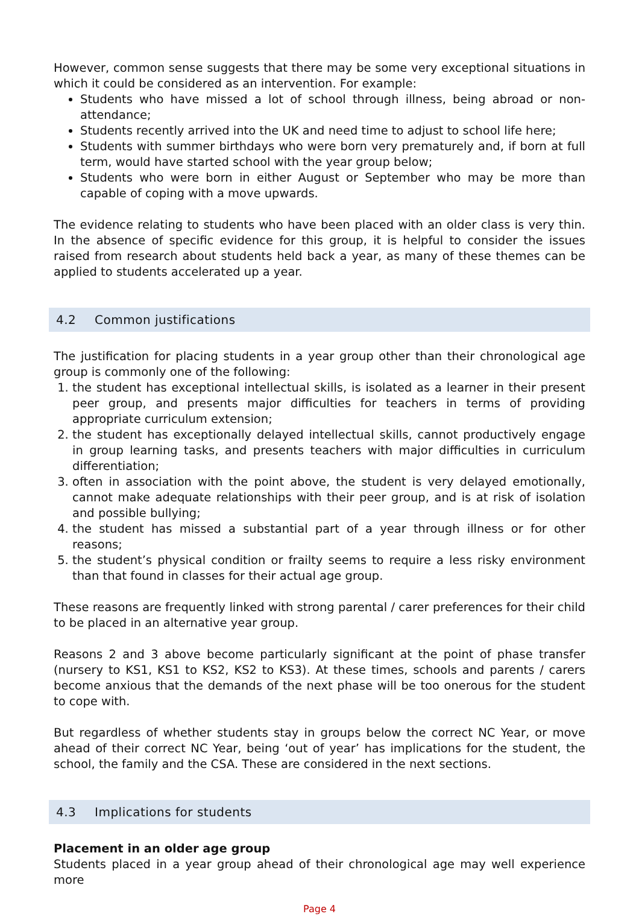However, common sense suggests that there may be some very exceptional situations in which it could be considered as an intervention. For example:
Students who have missed a lot of school through illness, being abroad or non-attendance;
Students recently arrived into the UK and need time to adjust to school life here;
Students with summer birthdays who were born very prematurely and, if born at full term, would have started school with the year group below;
Students who were born in either August or September who may be more than capable of coping with a move upwards.
The evidence relating to students who have been placed with an older class is very thin. In the absence of specific evidence for this group, it is helpful to consider the issues raised from research about students held back a year, as many of these themes can be applied to students accelerated up a year.
4.2 Common justifications
The justification for placing students in a year group other than their chronological age group is commonly one of the following:
1. the student has exceptional intellectual skills, is isolated as a learner in their present peer group, and presents major difficulties for teachers in terms of providing appropriate curriculum extension;
2. the student has exceptionally delayed intellectual skills, cannot productively engage in group learning tasks, and presents teachers with major difficulties in curriculum differentiation;
3. often in association with the point above, the student is very delayed emotionally, cannot make adequate relationships with their peer group, and is at risk of isolation and possible bullying;
4. the student has missed a substantial part of a year through illness or for other reasons;
5. the student’s physical condition or frailty seems to require a less risky environment than that found in classes for their actual age group.
These reasons are frequently linked with strong parental / carer preferences for their child to be placed in an alternative year group.
Reasons 2 and 3 above become particularly significant at the point of phase transfer (nursery to KS1, KS1 to KS2, KS2 to KS3). At these times, schools and parents / carers become anxious that the demands of the next phase will be too onerous for the student to cope with.
But regardless of whether students stay in groups below the correct NC Year, or move ahead of their correct NC Year, being ‘out of year’ has implications for the student, the school, the family and the CSA. These are considered in the next sections.
4.3 Implications for students
Placement in an older age group
Students placed in a year group ahead of their chronological age may well experience more
Page 4